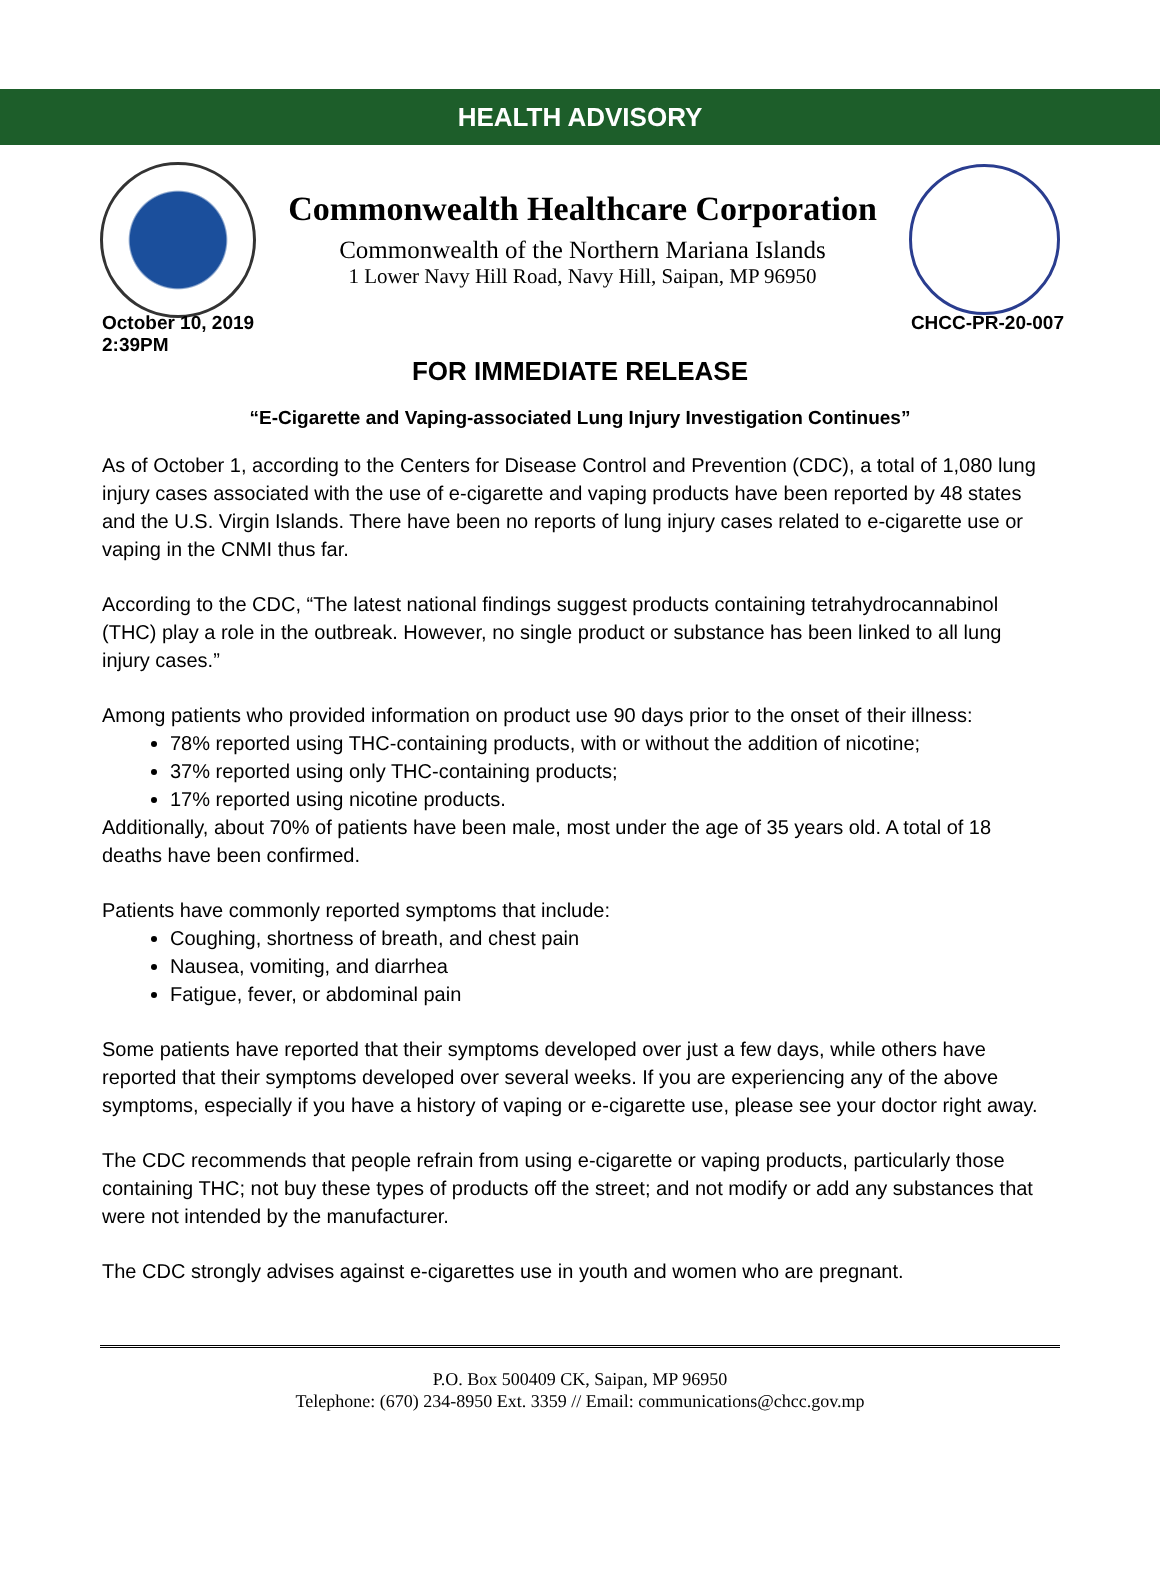HEALTH ADVISORY
Commonwealth Healthcare Corporation
Commonwealth of the Northern Mariana Islands
1 Lower Navy Hill Road, Navy Hill, Saipan, MP 96950
October 10, 2019
2:39PM
CHCC-PR-20-007
FOR IMMEDIATE RELEASE
“E-Cigarette and Vaping-associated Lung Injury Investigation Continues”
As of October 1, according to the Centers for Disease Control and Prevention (CDC), a total of 1,080 lung injury cases associated with the use of e-cigarette and vaping products have been reported by 48 states and the U.S. Virgin Islands. There have been no reports of lung injury cases related to e-cigarette use or vaping in the CNMI thus far.
According to the CDC, “The latest national findings suggest products containing tetrahydrocannabinol (THC) play a role in the outbreak. However, no single product or substance has been linked to all lung injury cases.”
Among patients who provided information on product use 90 days prior to the onset of their illness:
78% reported using THC-containing products, with or without the addition of nicotine;
37% reported using only THC-containing products;
17% reported using nicotine products.
Additionally, about 70% of patients have been male, most under the age of 35 years old. A total of 18 deaths have been confirmed.
Patients have commonly reported symptoms that include:
Coughing, shortness of breath, and chest pain
Nausea, vomiting, and diarrhea
Fatigue, fever, or abdominal pain
Some patients have reported that their symptoms developed over just a few days, while others have reported that their symptoms developed over several weeks. If you are experiencing any of the above symptoms, especially if you have a history of vaping or e-cigarette use, please see your doctor right away.
The CDC recommends that people refrain from using e-cigarette or vaping products, particularly those containing THC; not buy these types of products off the street; and not modify or add any substances that were not intended by the manufacturer.
The CDC strongly advises against e-cigarettes use in youth and women who are pregnant.
P.O. Box 500409 CK, Saipan, MP 96950
Telephone: (670) 234-8950 Ext. 3359 // Email: communications@chcc.gov.mp